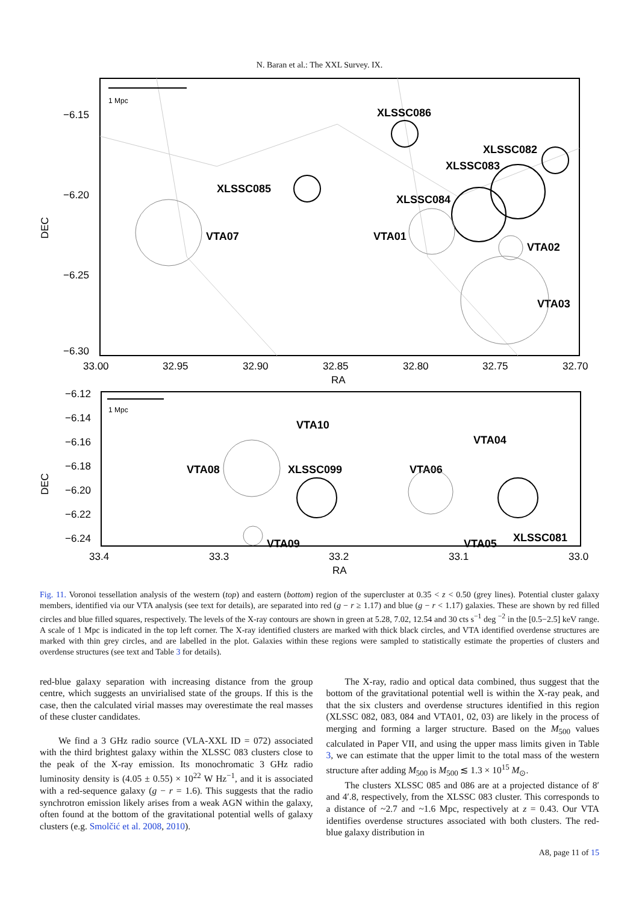N. Baran et al.: The XXL Survey. IX.
1 Mpc
XLSSC086
XLSSC082
XLSSC083
XLSSC085
XLSSC084
VTA07
VTA01
VTA02
VTA03
−6.15
−6.20
−6.25
−6.30
DEC
33.00
32.95
32.90
32.85
32.80
32.75
32.70
RA
1 Mpc
VTA10
VTA04
VTA08
XLSSC099
VTA06
VTA09
VTA05
XLSSC081
−6.12
−6.14
−6.16
−6.18
−6.20
−6.22
−6.24
DEC
33.4
33.3
33.2
33.1
33.0
RA
Fig. 11. Voronoi tessellation analysis of the western (top) and eastern (bottom) region of the supercluster at 0.35 < z < 0.50 (grey lines). Potential cluster galaxy members, identified via our VTA analysis (see text for details), are separated into red (g − r ≥ 1.17) and blue (g − r < 1.17) galaxies. These are shown by red filled circles and blue filled squares, respectively. The levels of the X-ray contours are shown in green at 5.28, 7.02, 12.54 and 30 cts s<sup>−1</sup> deg <sup>−2</sup> in the [0.5−2.5] keV range. A scale of 1 Mpc is indicated in the top left corner. The X-ray identified clusters are marked with thick black circles, and VTA identified overdense structures are marked with thin grey circles, and are labelled in the plot. Galaxies within these regions were sampled to statistically estimate the properties of clusters and overdense structures (see text and Table 3 for details).
red-blue galaxy separation with increasing distance from the group centre, which suggests an unvirialised state of the groups. If this is the case, then the calculated virial masses may overestimate the real masses of these cluster candidates.
We find a 3 GHz radio source (VLA-XXL ID = 072) associated with the third brightest galaxy within the XLSSC 083 clusters close to the peak of the X-ray emission. Its monochromatic 3 GHz radio luminosity density is (4.05 ± 0.55) × 10<sup>22</sup> W Hz<sup>−1</sup>, and it is associated with a red-sequence galaxy (g − r = 1.6). This suggests that the radio synchrotron emission likely arises from a weak AGN within the galaxy, often found at the bottom of the gravitational potential wells of galaxy clusters (e.g. Smolčić et al. 2008, 2010).
The X-ray, radio and optical data combined, thus suggest that the bottom of the gravitational potential well is within the X-ray peak, and that the six clusters and overdense structures identified in this region (XLSSC 082, 083, 084 and VTA01, 02, 03) are likely in the process of merging and forming a larger structure. Based on the M<sub>500</sub> values calculated in Paper VII, and using the upper mass limits given in Table 3, we can estimate that the upper limit to the total mass of the western structure after adding M<sub>500</sub> is M<sub>500</sub> ≲ 1.3 × 10<sup>15</sup> M<sub>⊙</sub>.
The clusters XLSSC 085 and 086 are at a projected distance of 8′ and 4′.8, respectively, from the XLSSC 083 cluster. This corresponds to a distance of ~2.7 and ~1.6 Mpc, respectively at z = 0.43. Our VTA identifies overdense structures associated with both clusters. The red-blue galaxy distribution in
A8, page 11 of 15